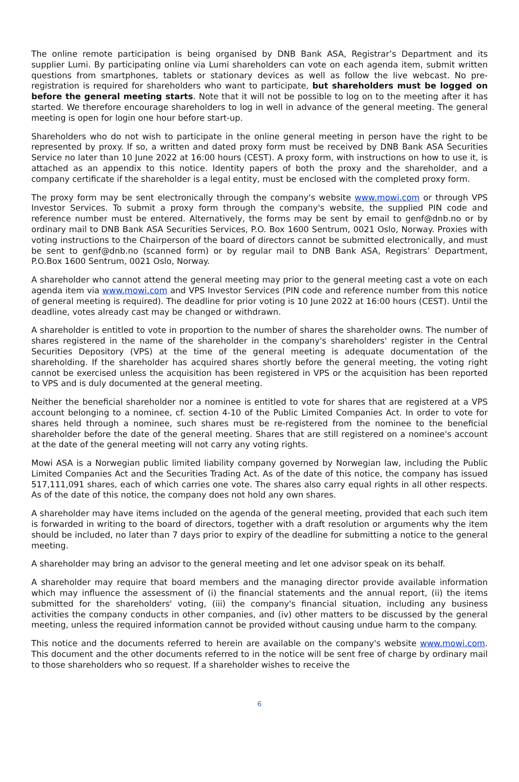The online remote participation is being organised by DNB Bank ASA, Registrar’s Department and its supplier Lumi. By participating online via Lumi shareholders can vote on each agenda item, submit written questions from smartphones, tablets or stationary devices as well as follow the live webcast. No pre-registration is required for shareholders who want to participate, but shareholders must be logged on before the general meeting starts. Note that it will not be possible to log on to the meeting after it has started. We therefore encourage shareholders to log in well in advance of the general meeting. The general meeting is open for login one hour before start-up.
Shareholders who do not wish to participate in the online general meeting in person have the right to be represented by proxy. If so, a written and dated proxy form must be received by DNB Bank ASA Securities Service no later than 10 June 2022 at 16:00 hours (CEST). A proxy form, with instructions on how to use it, is attached as an appendix to this notice. Identity papers of both the proxy and the shareholder, and a company certificate if the shareholder is a legal entity, must be enclosed with the completed proxy form.
The proxy form may be sent electronically through the company's website www.mowi.com or through VPS Investor Services. To submit a proxy form through the company's website, the supplied PIN code and reference number must be entered. Alternatively, the forms may be sent by email to genf@dnb.no or by ordinary mail to DNB Bank ASA Securities Services, P.O. Box 1600 Sentrum, 0021 Oslo, Norway. Proxies with voting instructions to the Chairperson of the board of directors cannot be submitted electronically, and must be sent to genf@dnb.no (scanned form) or by regular mail to DNB Bank ASA, Registrars’ Department, P.O.Box 1600 Sentrum, 0021 Oslo, Norway.
A shareholder who cannot attend the general meeting may prior to the general meeting cast a vote on each agenda item via www.mowi.com and VPS Investor Services (PIN code and reference number from this notice of general meeting is required). The deadline for prior voting is 10 June 2022 at 16:00 hours (CEST). Until the deadline, votes already cast may be changed or withdrawn.
A shareholder is entitled to vote in proportion to the number of shares the shareholder owns. The number of shares registered in the name of the shareholder in the company's shareholders' register in the Central Securities Depository (VPS) at the time of the general meeting is adequate documentation of the shareholding. If the shareholder has acquired shares shortly before the general meeting, the voting right cannot be exercised unless the acquisition has been registered in VPS or the acquisition has been reported to VPS and is duly documented at the general meeting.
Neither the beneficial shareholder nor a nominee is entitled to vote for shares that are registered at a VPS account belonging to a nominee, cf. section 4-10 of the Public Limited Companies Act. In order to vote for shares held through a nominee, such shares must be re-registered from the nominee to the beneficial shareholder before the date of the general meeting. Shares that are still registered on a nominee's account at the date of the general meeting will not carry any voting rights.
Mowi ASA is a Norwegian public limited liability company governed by Norwegian law, including the Public Limited Companies Act and the Securities Trading Act. As of the date of this notice, the company has issued 517,111,091 shares, each of which carries one vote. The shares also carry equal rights in all other respects. As of the date of this notice, the company does not hold any own shares.
A shareholder may have items included on the agenda of the general meeting, provided that each such item is forwarded in writing to the board of directors, together with a draft resolution or arguments why the item should be included, no later than 7 days prior to expiry of the deadline for submitting a notice to the general meeting.
A shareholder may bring an advisor to the general meeting and let one advisor speak on its behalf.
A shareholder may require that board members and the managing director provide available information which may influence the assessment of (i) the financial statements and the annual report, (ii) the items submitted for the shareholders' voting, (iii) the company's financial situation, including any business activities the company conducts in other companies, and (iv) other matters to be discussed by the general meeting, unless the required information cannot be provided without causing undue harm to the company.
This notice and the documents referred to herein are available on the company's website www.mowi.com. This document and the other documents referred to in the notice will be sent free of charge by ordinary mail to those shareholders who so request. If a shareholder wishes to receive the
6